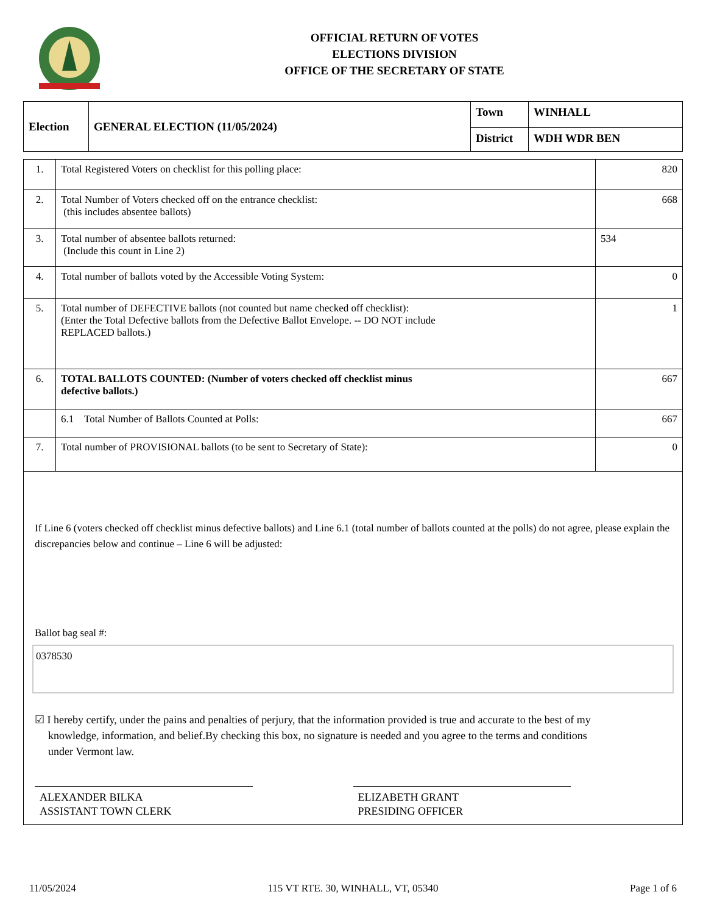OFFICIAL RETURN OF VOTES
ELECTIONS DIVISION
OFFICE OF THE SECRETARY OF STATE
| Election | GENERAL ELECTION (11/05/2024) | Town | WINHALL |
| | | District | WDH WDR BEN |
| 1. | Total Registered Voters on checklist for this polling place: | 820 |
| 2. | Total Number of Voters checked off on the entrance checklist: (this includes absentee ballots) | 668 |
| 3. | Total number of absentee ballots returned: (Include this count in Line 2) | 534 |
| 4. | Total number of ballots voted by the Accessible Voting System: | 0 |
| 5. | Total number of DEFECTIVE ballots (not counted but name checked off checklist): (Enter the Total Defective ballots from the Defective Ballot Envelope. -- DO NOT include REPLACED ballots.) | 1 |
| 6. | TOTAL BALLOTS COUNTED: (Number of voters checked off checklist minus defective ballots.) | 667 |
| | 6.1 Total Number of Ballots Counted at Polls: | 667 |
| 7. | Total number of PROVISIONAL ballots (to be sent to Secretary of State): | 0 |
If Line 6 (voters checked off checklist minus defective ballots) and Line 6.1 (total number of ballots counted at the polls) do not agree, please explain the discrepancies below and continue – Line 6 will be adjusted:
Ballot bag seal #:
0378530
☑ I hereby certify, under the pains and penalties of perjury, that the information provided is true and accurate to the best of my knowledge, information, and belief.By checking this box, no signature is needed and you agree to the terms and conditions under Vermont law.
ALEXANDER BILKA
ASSISTANT TOWN CLERK
ELIZABETH GRANT
PRESIDING OFFICER
11/05/2024 115 VT RTE. 30, WINHALL, VT, 05340 Page 1 of 6